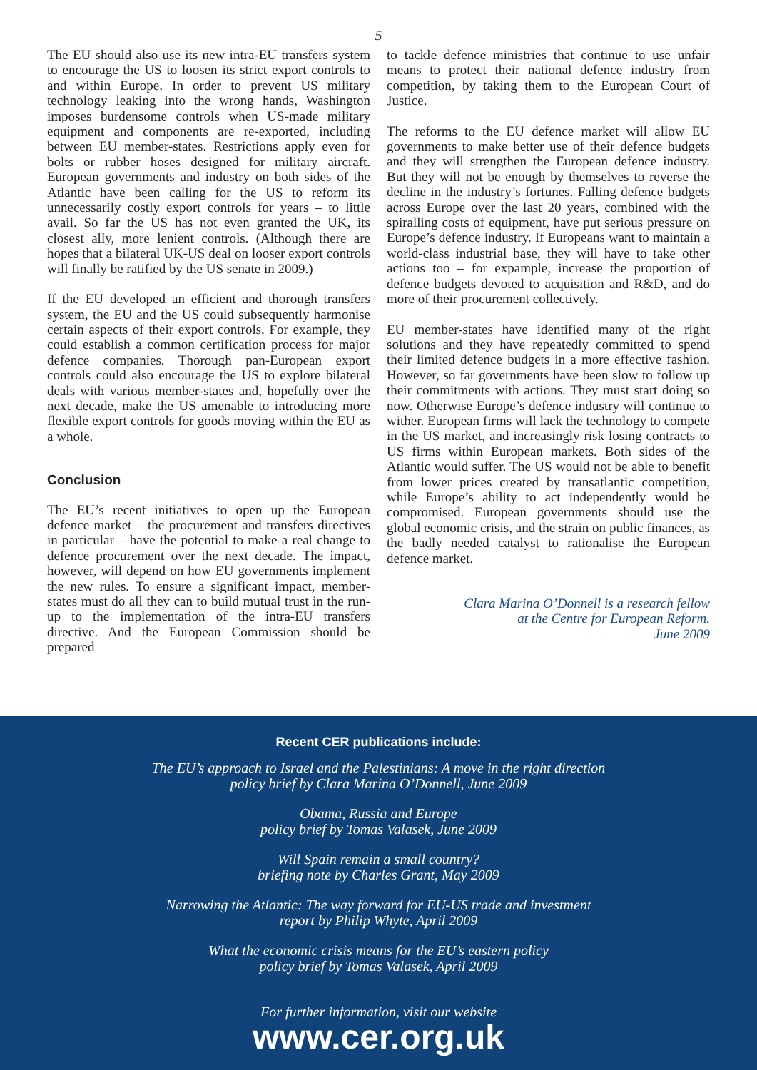5
The EU should also use its new intra-EU transfers system to encourage the US to loosen its strict export controls to and within Europe. In order to prevent US military technology leaking into the wrong hands, Washington imposes burdensome controls when US-made military equipment and components are re-exported, including between EU member-states. Restrictions apply even for bolts or rubber hoses designed for military aircraft. European governments and industry on both sides of the Atlantic have been calling for the US to reform its unnecessarily costly export controls for years – to little avail. So far the US has not even granted the UK, its closest ally, more lenient controls. (Although there are hopes that a bilateral UK-US deal on looser export controls will finally be ratified by the US senate in 2009.)
If the EU developed an efficient and thorough transfers system, the EU and the US could subsequently harmonise certain aspects of their export controls. For example, they could establish a common certification process for major defence companies. Thorough pan-European export controls could also encourage the US to explore bilateral deals with various member-states and, hopefully over the next decade, make the US amenable to introducing more flexible export controls for goods moving within the EU as a whole.
Conclusion
The EU’s recent initiatives to open up the European defence market – the procurement and transfers directives in particular – have the potential to make a real change to defence procurement over the next decade. The impact, however, will depend on how EU governments implement the new rules. To ensure a significant impact, member-states must do all they can to build mutual trust in the run-up to the implementation of the intra-EU transfers directive. And the European Commission should be prepared
to tackle defence ministries that continue to use unfair means to protect their national defence industry from competition, by taking them to the European Court of Justice.
The reforms to the EU defence market will allow EU governments to make better use of their defence budgets and they will strengthen the European defence industry. But they will not be enough by themselves to reverse the decline in the industry’s fortunes. Falling defence budgets across Europe over the last 20 years, combined with the spiralling costs of equipment, have put serious pressure on Europe’s defence industry. If Europeans want to maintain a world-class industrial base, they will have to take other actions too – for expample, increase the proportion of defence budgets devoted to acquisition and R&D, and do more of their procurement collectively.
EU member-states have identified many of the right solutions and they have repeatedly committed to spend their limited defence budgets in a more effective fashion. However, so far governments have been slow to follow up their commitments with actions. They must start doing so now. Otherwise Europe’s defence industry will continue to wither. European firms will lack the technology to compete in the US market, and increasingly risk losing contracts to US firms within European markets. Both sides of the Atlantic would suffer. The US would not be able to benefit from lower prices created by transatlantic competition, while Europe’s ability to act independently would be compromised. European governments should use the global economic crisis, and the strain on public finances, as the badly needed catalyst to rationalise the European defence market.
Clara Marina O’Donnell is a research fellow
at the Centre for European Reform.
June 2009
Recent CER publications include:
The EU’s approach to Israel and the Palestinians: A move in the right direction
policy brief by Clara Marina O’Donnell, June 2009
Obama, Russia and Europe
policy brief by Tomas Valasek, June 2009
Will Spain remain a small country?
briefing note by Charles Grant, May 2009
Narrowing the Atlantic: The way forward for EU-US trade and investment
report by Philip Whyte, April 2009
What the economic crisis means for the EU’s eastern policy
policy brief by Tomas Valasek, April 2009
For further information, visit our website
www.cer.org.uk